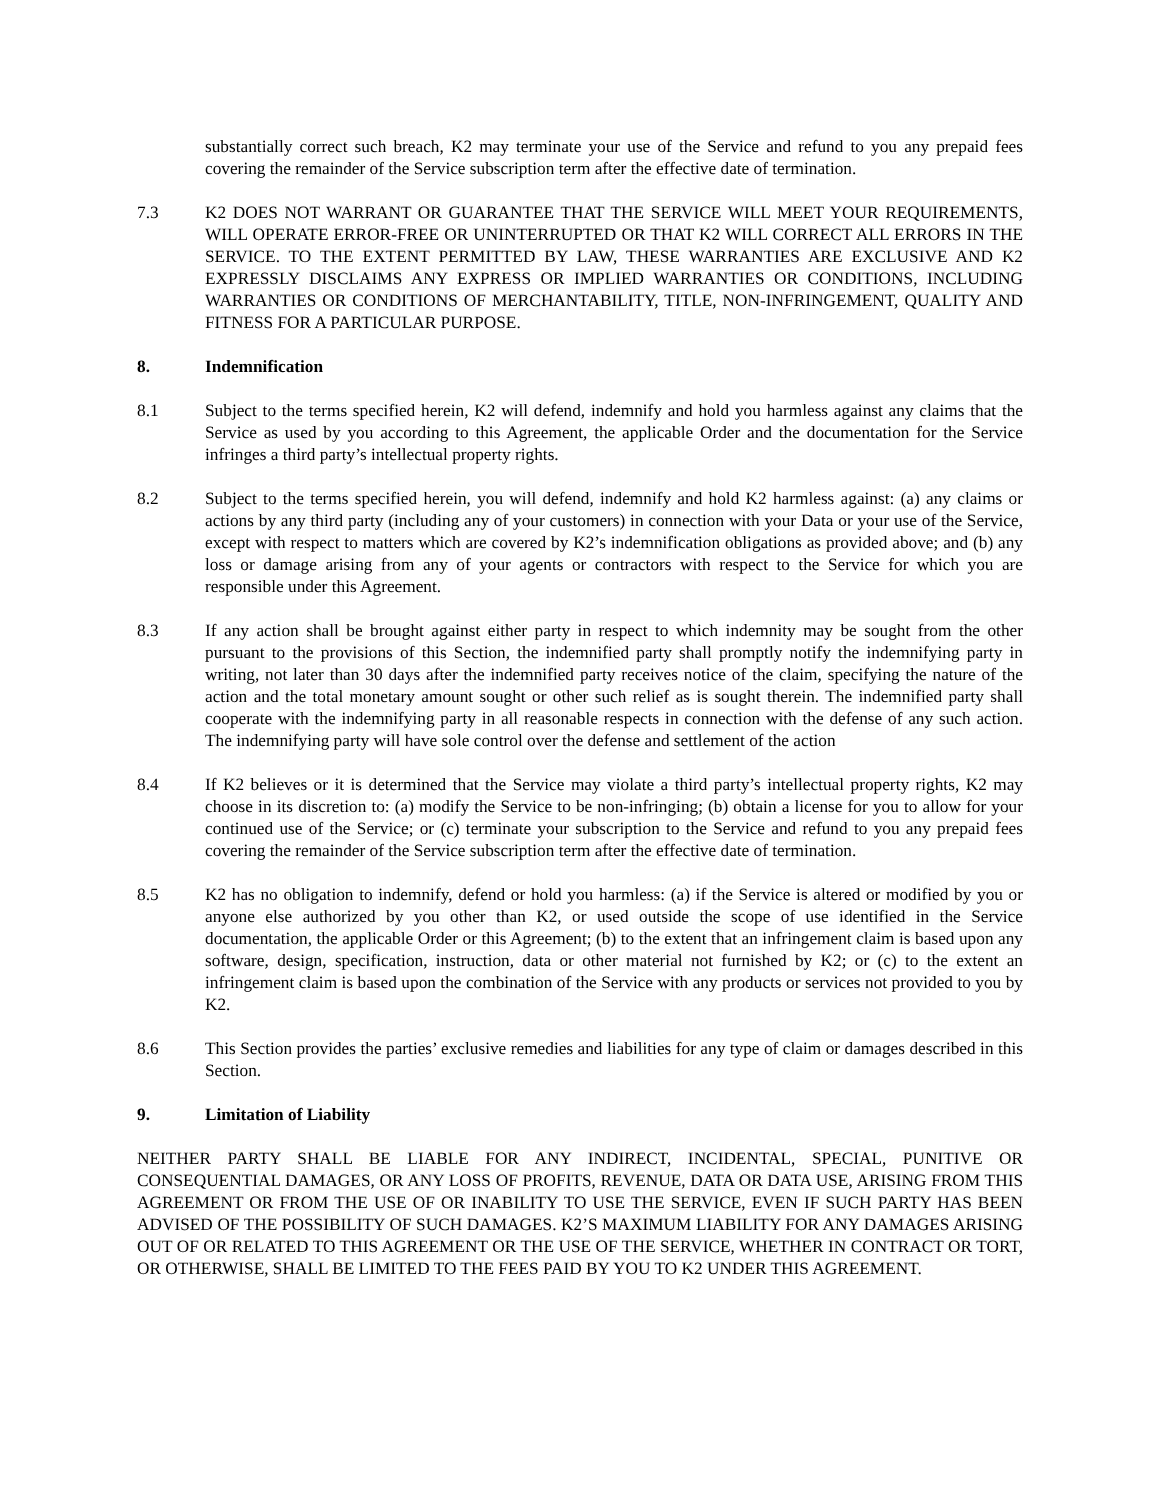substantially correct such breach, K2 may terminate your use of the Service and refund to you any prepaid fees covering the remainder of the Service subscription term after the effective date of termination.
7.3 K2 DOES NOT WARRANT OR GUARANTEE THAT THE SERVICE WILL MEET YOUR REQUIREMENTS, WILL OPERATE ERROR-FREE OR UNINTERRUPTED OR THAT K2 WILL CORRECT ALL ERRORS IN THE SERVICE. TO THE EXTENT PERMITTED BY LAW, THESE WARRANTIES ARE EXCLUSIVE AND K2 EXPRESSLY DISCLAIMS ANY EXPRESS OR IMPLIED WARRANTIES OR CONDITIONS, INCLUDING WARRANTIES OR CONDITIONS OF MERCHANTABILITY, TITLE, NON-INFRINGEMENT, QUALITY AND FITNESS FOR A PARTICULAR PURPOSE.
8. Indemnification
8.1 Subject to the terms specified herein, K2 will defend, indemnify and hold you harmless against any claims that the Service as used by you according to this Agreement, the applicable Order and the documentation for the Service infringes a third party’s intellectual property rights.
8.2 Subject to the terms specified herein, you will defend, indemnify and hold K2 harmless against: (a) any claims or actions by any third party (including any of your customers) in connection with your Data or your use of the Service, except with respect to matters which are covered by K2’s indemnification obligations as provided above; and (b) any loss or damage arising from any of your agents or contractors with respect to the Service for which you are responsible under this Agreement.
8.3 If any action shall be brought against either party in respect to which indemnity may be sought from the other pursuant to the provisions of this Section, the indemnified party shall promptly notify the indemnifying party in writing, not later than 30 days after the indemnified party receives notice of the claim, specifying the nature of the action and the total monetary amount sought or other such relief as is sought therein. The indemnified party shall cooperate with the indemnifying party in all reasonable respects in connection with the defense of any such action. The indemnifying party will have sole control over the defense and settlement of the action
8.4 If K2 believes or it is determined that the Service may violate a third party’s intellectual property rights, K2 may choose in its discretion to: (a) modify the Service to be non-infringing; (b) obtain a license for you to allow for your continued use of the Service; or (c) terminate your subscription to the Service and refund to you any prepaid fees covering the remainder of the Service subscription term after the effective date of termination.
8.5 K2 has no obligation to indemnify, defend or hold you harmless: (a) if the Service is altered or modified by you or anyone else authorized by you other than K2, or used outside the scope of use identified in the Service documentation, the applicable Order or this Agreement; (b) to the extent that an infringement claim is based upon any software, design, specification, instruction, data or other material not furnished by K2; or (c) to the extent an infringement claim is based upon the combination of the Service with any products or services not provided to you by K2.
8.6 This Section provides the parties’ exclusive remedies and liabilities for any type of claim or damages described in this Section.
9. Limitation of Liability
NEITHER PARTY SHALL BE LIABLE FOR ANY INDIRECT, INCIDENTAL, SPECIAL, PUNITIVE OR CONSEQUENTIAL DAMAGES, OR ANY LOSS OF PROFITS, REVENUE, DATA OR DATA USE, ARISING FROM THIS AGREEMENT OR FROM THE USE OF OR INABILITY TO USE THE SERVICE, EVEN IF SUCH PARTY HAS BEEN ADVISED OF THE POSSIBILITY OF SUCH DAMAGES. K2’S MAXIMUM LIABILITY FOR ANY DAMAGES ARISING OUT OF OR RELATED TO THIS AGREEMENT OR THE USE OF THE SERVICE, WHETHER IN CONTRACT OR TORT, OR OTHERWISE, SHALL BE LIMITED TO THE FEES PAID BY YOU TO K2 UNDER THIS AGREEMENT.